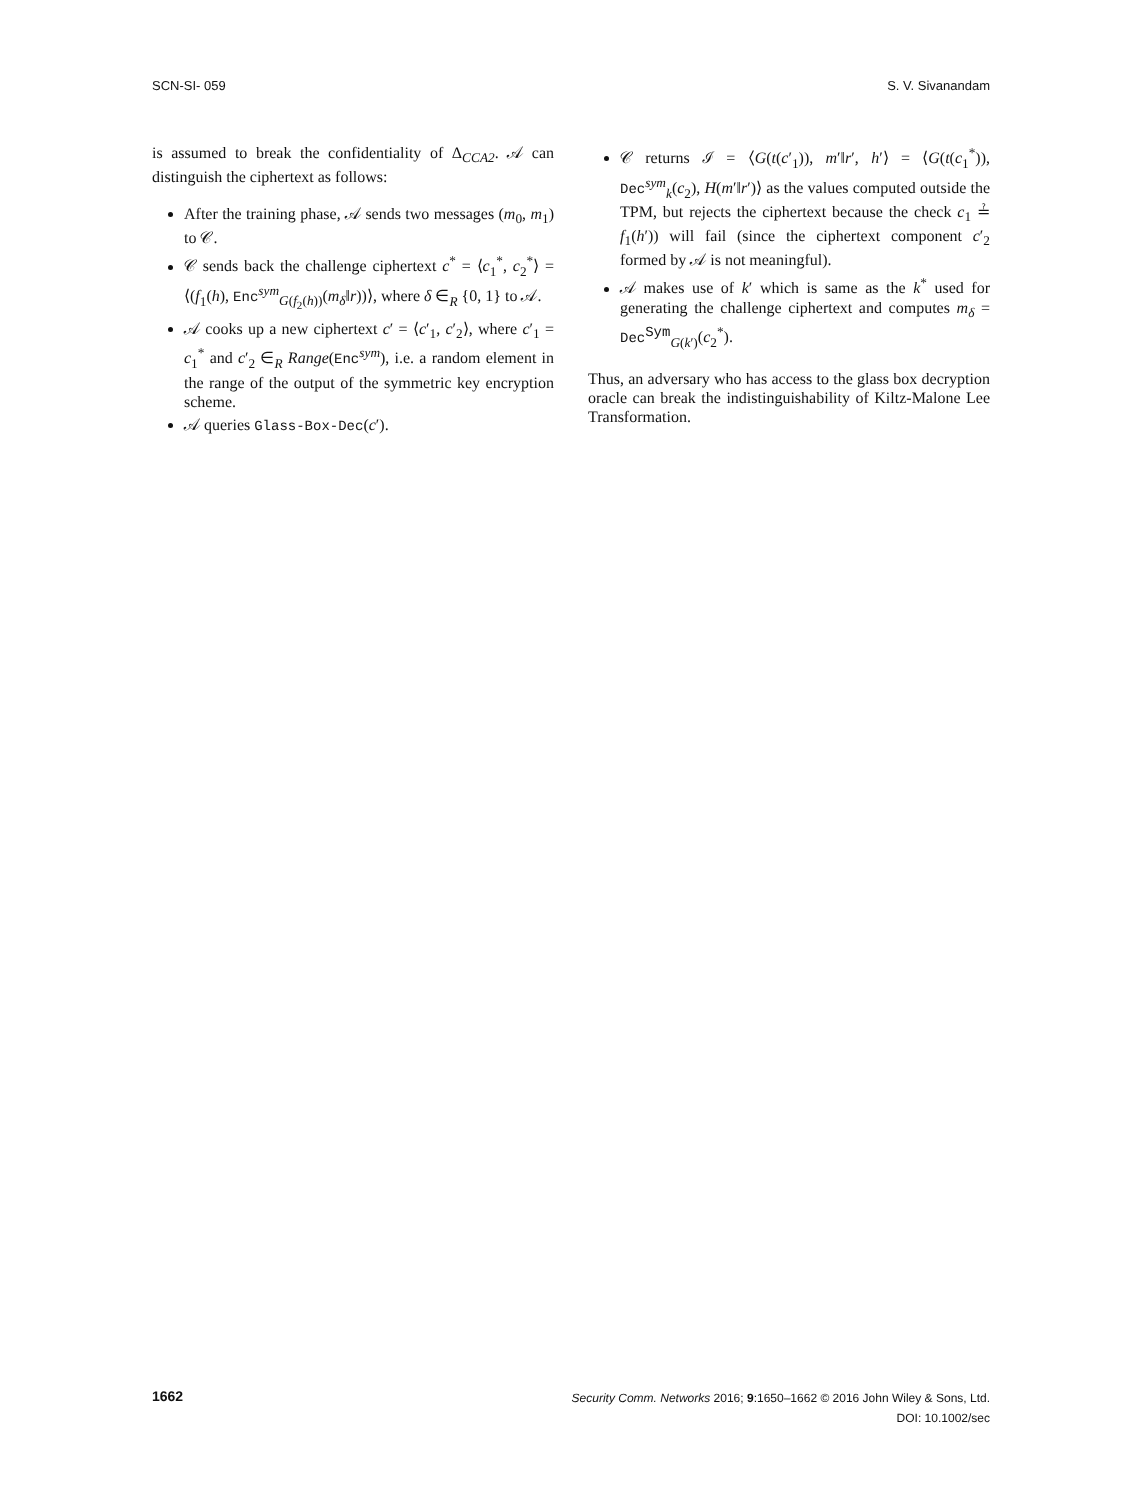SCN-SI- 059 S. V. Sivanandam
is assumed to break the confidentiality of Δ<sub>CCA2</sub>. 𝒜 can distinguish the ciphertext as follows:
After the training phase, 𝒜 sends two messages (m<sub>0</sub>, m<sub>1</sub>) to 𝒞.
𝒞 sends back the challenge ciphertext c<sup>*</sup> = ⟨c<sub>1</sub><sup>*</sup>, c<sub>2</sub><sup>*</sup>⟩ = ⟨(f<sub>1</sub>(h), Enc<sup>sym</sup><sub>G(f<sub>2</sub>(h))</sub>(m<sub>δ</sub>‖r))⟩, where δ ∈<sub>R</sub> {0, 1} to 𝒜.
𝒜 cooks up a new ciphertext c′ = ⟨c′<sub>1</sub>, c′<sub>2</sub>⟩, where c′<sub>1</sub> = c<sub>1</sub><sup>*</sup> and c′<sub>2</sub> ∈<sub>R</sub> Range(Enc<sup>sym</sup>), i.e. a random element in the range of the output of the symmetric key encryption scheme.
𝒜 queries Glass-Box-Dec(c′).
𝒞 returns ℐ = ⟨G(t(c′<sub>1</sub>)), m′‖r′, h′⟩ = ⟨G(t(c<sub>1</sub><sup>*</sup>)), Dec<sup>sym</sup><sub>k</sub>(c<sub>2</sub>), H(m′‖r′)⟩ as the values computed outside the TPM, but rejects the ciphertext because the check c<sub>1</sub> ≟ f<sub>1</sub>(h′)) will fail (since the ciphertext component c′<sub>2</sub> formed by 𝒜 is not meaningful).
𝒜 makes use of k′ which is same as the k<sup>*</sup> used for generating the challenge ciphertext and computes m<sub>δ</sub> = Dec<sup>Sym</sup><sub>G(k′)</sub>(c<sub>2</sub><sup>*</sup>).
Thus, an adversary who has access to the glass box decryption oracle can break the indistinguishability of Kiltz-Malone Lee Transformation.
1662
Security Comm. Networks 2016; 9:1650–1662 © 2016 John Wiley & Sons, Ltd.
DOI: 10.1002/sec